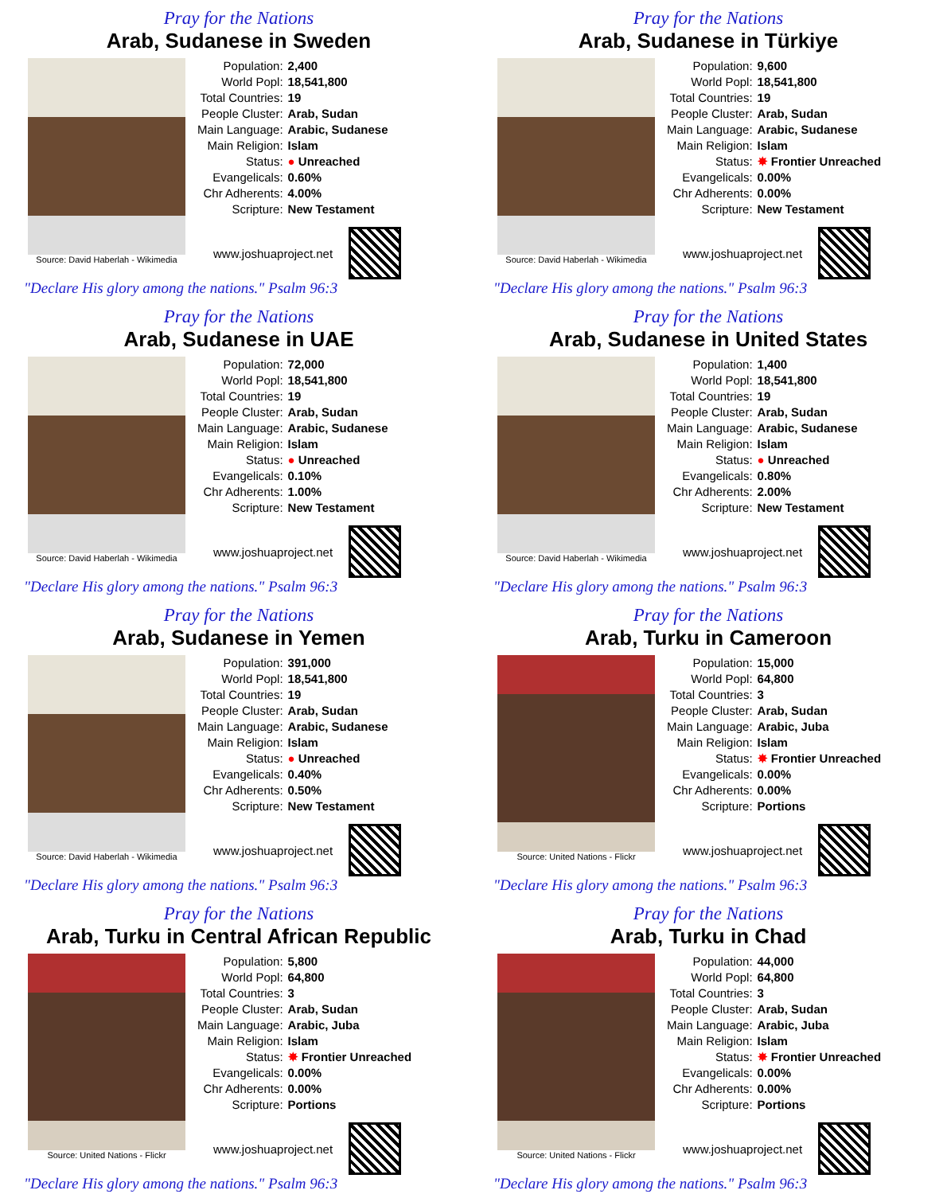Pray for the Nations
Arab, Sudanese in Sweden
Source: David Haberlah - Wikimedia
| Population: | 2,400 |
| World Popl: | 18,541,800 |
| Total Countries: | 19 |
| People Cluster: | Arab, Sudan |
| Main Language: | Arabic, Sudanese |
| Main Religion: | Islam |
| Status: | ● Unreached |
| Evangelicals: | 0.60% |
| Chr Adherents: | 4.00% |
| Scripture: | New Testament |
www.joshuaproject.net
"Declare His glory among the nations." Psalm 96:3
Pray for the Nations
Arab, Sudanese in Türkiye
Source: David Haberlah - Wikimedia
| Population: | 9,600 |
| World Popl: | 18,541,800 |
| Total Countries: | 19 |
| People Cluster: | Arab, Sudan |
| Main Language: | Arabic, Sudanese |
| Main Religion: | Islam |
| Status: | ✸ Frontier Unreached |
| Evangelicals: | 0.00% |
| Chr Adherents: | 0.00% |
| Scripture: | New Testament |
www.joshuaproject.net
"Declare His glory among the nations." Psalm 96:3
Pray for the Nations
Arab, Sudanese in UAE
Source: David Haberlah - Wikimedia
| Population: | 72,000 |
| World Popl: | 18,541,800 |
| Total Countries: | 19 |
| People Cluster: | Arab, Sudan |
| Main Language: | Arabic, Sudanese |
| Main Religion: | Islam |
| Status: | ● Unreached |
| Evangelicals: | 0.10% |
| Chr Adherents: | 1.00% |
| Scripture: | New Testament |
www.joshuaproject.net
"Declare His glory among the nations." Psalm 96:3
Pray for the Nations
Arab, Sudanese in United States
Source: David Haberlah - Wikimedia
| Population: | 1,400 |
| World Popl: | 18,541,800 |
| Total Countries: | 19 |
| People Cluster: | Arab, Sudan |
| Main Language: | Arabic, Sudanese |
| Main Religion: | Islam |
| Status: | ● Unreached |
| Evangelicals: | 0.80% |
| Chr Adherents: | 2.00% |
| Scripture: | New Testament |
www.joshuaproject.net
"Declare His glory among the nations." Psalm 96:3
Pray for the Nations
Arab, Sudanese in Yemen
Source: David Haberlah - Wikimedia
| Population: | 391,000 |
| World Popl: | 18,541,800 |
| Total Countries: | 19 |
| People Cluster: | Arab, Sudan |
| Main Language: | Arabic, Sudanese |
| Main Religion: | Islam |
| Status: | ● Unreached |
| Evangelicals: | 0.40% |
| Chr Adherents: | 0.50% |
| Scripture: | New Testament |
www.joshuaproject.net
"Declare His glory among the nations." Psalm 96:3
Pray for the Nations
Arab, Turku in Cameroon
Source: United Nations - Flickr
| Population: | 15,000 |
| World Popl: | 64,800 |
| Total Countries: | 3 |
| People Cluster: | Arab, Sudan |
| Main Language: | Arabic, Juba |
| Main Religion: | Islam |
| Status: | ✸ Frontier Unreached |
| Evangelicals: | 0.00% |
| Chr Adherents: | 0.00% |
| Scripture: | Portions |
www.joshuaproject.net
"Declare His glory among the nations." Psalm 96:3
Pray for the Nations
Arab, Turku in Central African Republic
Source: United Nations - Flickr
| Population: | 5,800 |
| World Popl: | 64,800 |
| Total Countries: | 3 |
| People Cluster: | Arab, Sudan |
| Main Language: | Arabic, Juba |
| Main Religion: | Islam |
| Status: | ✸ Frontier Unreached |
| Evangelicals: | 0.00% |
| Chr Adherents: | 0.00% |
| Scripture: | Portions |
www.joshuaproject.net
"Declare His glory among the nations." Psalm 96:3
Pray for the Nations
Arab, Turku in Chad
Source: United Nations - Flickr
| Population: | 44,000 |
| World Popl: | 64,800 |
| Total Countries: | 3 |
| People Cluster: | Arab, Sudan |
| Main Language: | Arabic, Juba |
| Main Religion: | Islam |
| Status: | ✸ Frontier Unreached |
| Evangelicals: | 0.00% |
| Chr Adherents: | 0.00% |
| Scripture: | Portions |
www.joshuaproject.net
"Declare His glory among the nations." Psalm 96:3